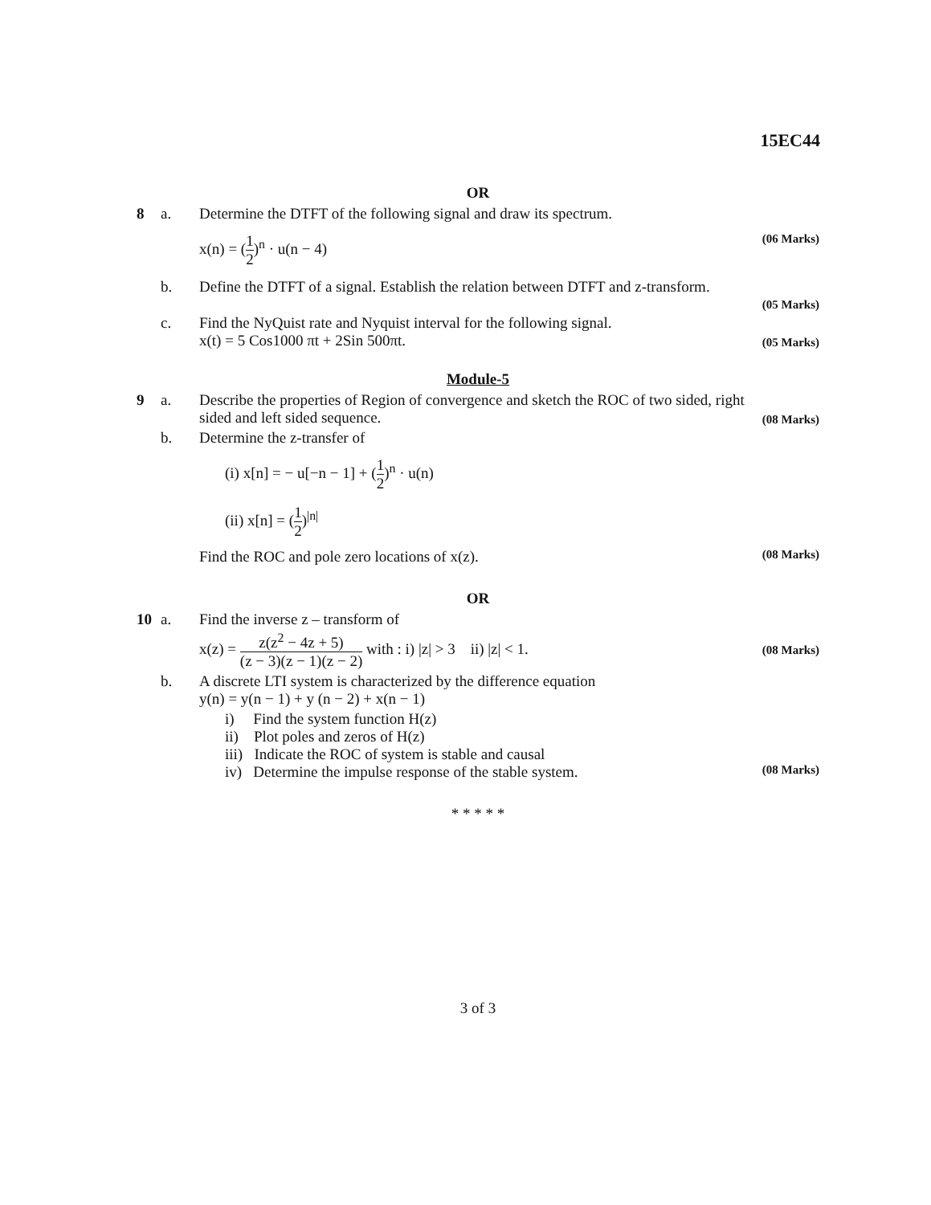15EC44
OR
8 a. Determine the DTFT of the following signal and draw its spectrum.
x(n) = (1 2)<sup>n</sup> · u(n − 4)
(06 Marks)
b. Define the DTFT of a signal. Establish the relation between DTFT and z-transform.
(05 Marks)
c. Find the NyQuist rate and Nyquist interval for the following signal.
x(t) = 5 Cos1000 πt + 2Sin 500πt.
(05 Marks)
Module-5
9 a. Describe the properties of Region of convergence and sketch the ROC of two sided, right sided and left sided sequence.
(08 Marks)
b. Determine the z-transfer of
(i) x[n] = − u[−n − 1] + (1 2)<sup>n</sup> · u(n)
(ii) x[n] = (1 2)<sup>|n|</sup>
Find the ROC and pole zero locations of x(z).
(08 Marks)
OR
10 a. Find the inverse z – transform of
x(z) = z(z<sup>2</sup> − 4z + 5) (z − 3)(z − 1)(z − 2) with : i) |z| > 3 ii) |z| < 1.
(08 Marks)
b. A discrete LTI system is characterized by the difference equation
y(n) = y(n − 1) + y (n − 2) + x(n − 1)
i) Find the system function H(z)
ii) Plot poles and zeros of H(z)
iii) Indicate the ROC of system is stable and causal
iv) Determine the impulse response of the stable system.
(08 Marks)
* * * * *
3 of 3